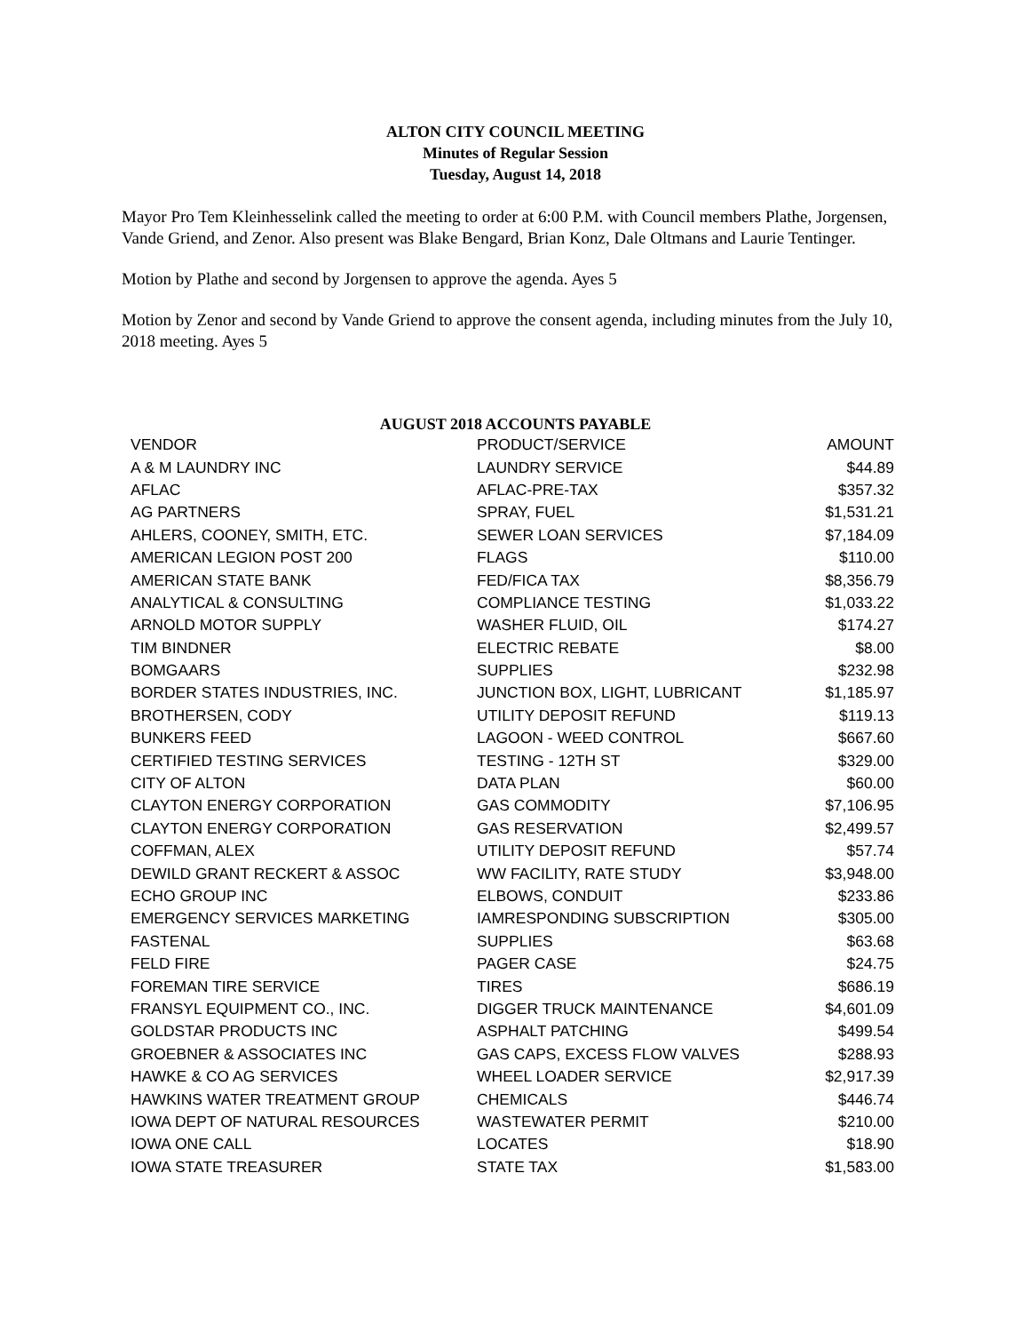ALTON CITY COUNCIL MEETING
Minutes of Regular Session
Tuesday, August 14, 2018
Mayor Pro Tem Kleinhesselink called the meeting to order at 6:00 P.M. with Council members Plathe, Jorgensen, Vande Griend, and Zenor. Also present was Blake Bengard, Brian Konz, Dale Oltmans and Laurie Tentinger.
Motion by Plathe and second by Jorgensen to approve the agenda. Ayes 5
Motion by Zenor and second by Vande Griend to approve the consent agenda, including minutes from the July 10, 2018 meeting. Ayes 5
AUGUST 2018 ACCOUNTS PAYABLE
| VENDOR | PRODUCT/SERVICE | AMOUNT |
| --- | --- | --- |
| A & M LAUNDRY INC | LAUNDRY SERVICE | $44.89 |
| AFLAC | AFLAC-PRE-TAX | $357.32 |
| AG PARTNERS | SPRAY, FUEL | $1,531.21 |
| AHLERS, COONEY, SMITH, ETC. | SEWER LOAN SERVICES | $7,184.09 |
| AMERICAN LEGION POST 200 | FLAGS | $110.00 |
| AMERICAN STATE BANK | FED/FICA TAX | $8,356.79 |
| ANALYTICAL & CONSULTING | COMPLIANCE TESTING | $1,033.22 |
| ARNOLD MOTOR SUPPLY | WASHER FLUID, OIL | $174.27 |
| TIM BINDNER | ELECTRIC REBATE | $8.00 |
| BOMGAARS | SUPPLIES | $232.98 |
| BORDER STATES INDUSTRIES, INC. | JUNCTION BOX, LIGHT, LUBRICANT | $1,185.97 |
| BROTHERSEN, CODY | UTILITY DEPOSIT REFUND | $119.13 |
| BUNKERS FEED | LAGOON - WEED CONTROL | $667.60 |
| CERTIFIED TESTING SERVICES | TESTING - 12TH ST | $329.00 |
| CITY OF ALTON | DATA PLAN | $60.00 |
| CLAYTON ENERGY CORPORATION | GAS COMMODITY | $7,106.95 |
| CLAYTON ENERGY CORPORATION | GAS RESERVATION | $2,499.57 |
| COFFMAN, ALEX | UTILITY DEPOSIT REFUND | $57.74 |
| DEWILD GRANT RECKERT & ASSOC | WW FACILITY, RATE STUDY | $3,948.00 |
| ECHO GROUP INC | ELBOWS, CONDUIT | $233.86 |
| EMERGENCY SERVICES MARKETING | IAMRESPONDING SUBSCRIPTION | $305.00 |
| FASTENAL | SUPPLIES | $63.68 |
| FELD FIRE | PAGER CASE | $24.75 |
| FOREMAN TIRE SERVICE | TIRES | $686.19 |
| FRANSYL EQUIPMENT CO., INC. | DIGGER TRUCK MAINTENANCE | $4,601.09 |
| GOLDSTAR PRODUCTS INC | ASPHALT PATCHING | $499.54 |
| GROEBNER & ASSOCIATES INC | GAS CAPS, EXCESS FLOW VALVES | $288.93 |
| HAWKE & CO AG SERVICES | WHEEL LOADER SERVICE | $2,917.39 |
| HAWKINS WATER TREATMENT GROUP | CHEMICALS | $446.74 |
| IOWA DEPT OF NATURAL RESOURCES | WASTEWATER PERMIT | $210.00 |
| IOWA ONE CALL | LOCATES | $18.90 |
| IOWA STATE TREASURER | STATE TAX | $1,583.00 |